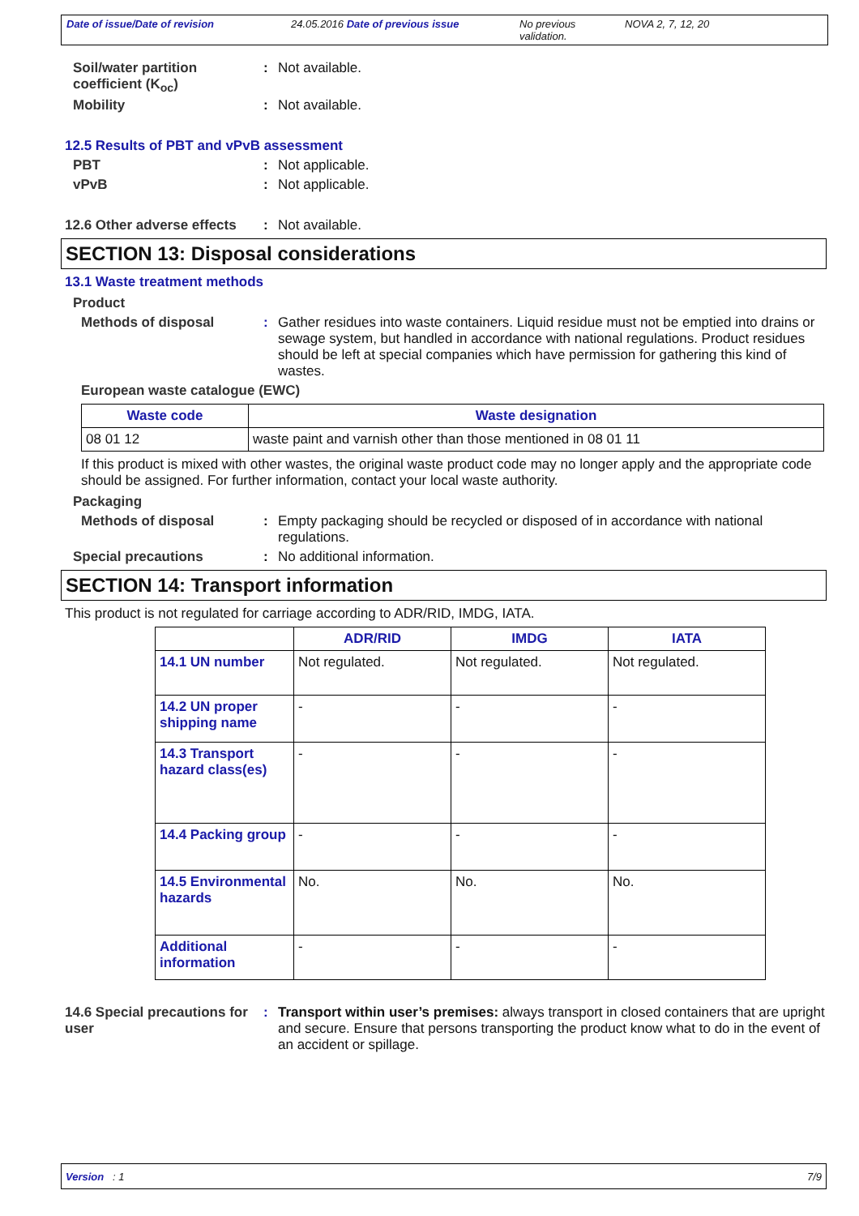Date of issue/Date of revision 24.05.2016 Date of previous issue No previous validation.
NOVA 2, 7, 12, 20
Soil/water partition coefficient (K<sub>oc</sub>)
: Not available.
Mobility : Not available.
12.5 Results of PBT and vPvB assessment
PBT : Not applicable.
vPvB : Not applicable.
12.6 Other adverse effects
: Not available.
SECTION 13: Disposal considerations
13.1 Waste treatment methods
Product
Methods of disposal : Gather residues into waste containers. Liquid residue must not be emptied into drains or sewage system, but handled in accordance with national regulations. Product residues should be left at special companies which have permission for gathering this kind of wastes.
European waste catalogue (EWC)
| Waste code | Waste designation |
| --- | --- |
| 08 01 12 | waste paint and varnish other than those mentioned in 08 01 11 |
If this product is mixed with other wastes, the original waste product code may no longer apply and the appropriate code should be assigned. For further information, contact your local waste authority.
Packaging
Methods of disposal : Empty packaging should be recycled or disposed of in accordance with national regulations.
Special precautions : No additional information.
SECTION 14: Transport information
This product is not regulated for carriage according to ADR/RID, IMDG, IATA.
| | ADR/RID | IMDG | IATA |
| --- | --- | --- | --- |
| 14.1 UN number | Not regulated. | Not regulated. | Not regulated. |
| 14.2 UN proper shipping name | - | - | - |
| 14.3 Transport hazard class(es) | - | - | - |
| 14.4 Packing group | - | - | - |
| 14.5 Environmental hazards | No. | No. | No. |
| Additional information | - | - | - |
14.6 Special precautions for user
: Transport within user’s premises: always transport in closed containers that are upright and secure. Ensure that persons transporting the product know what to do in the event of an accident or spillage.
Version : 1 7/9